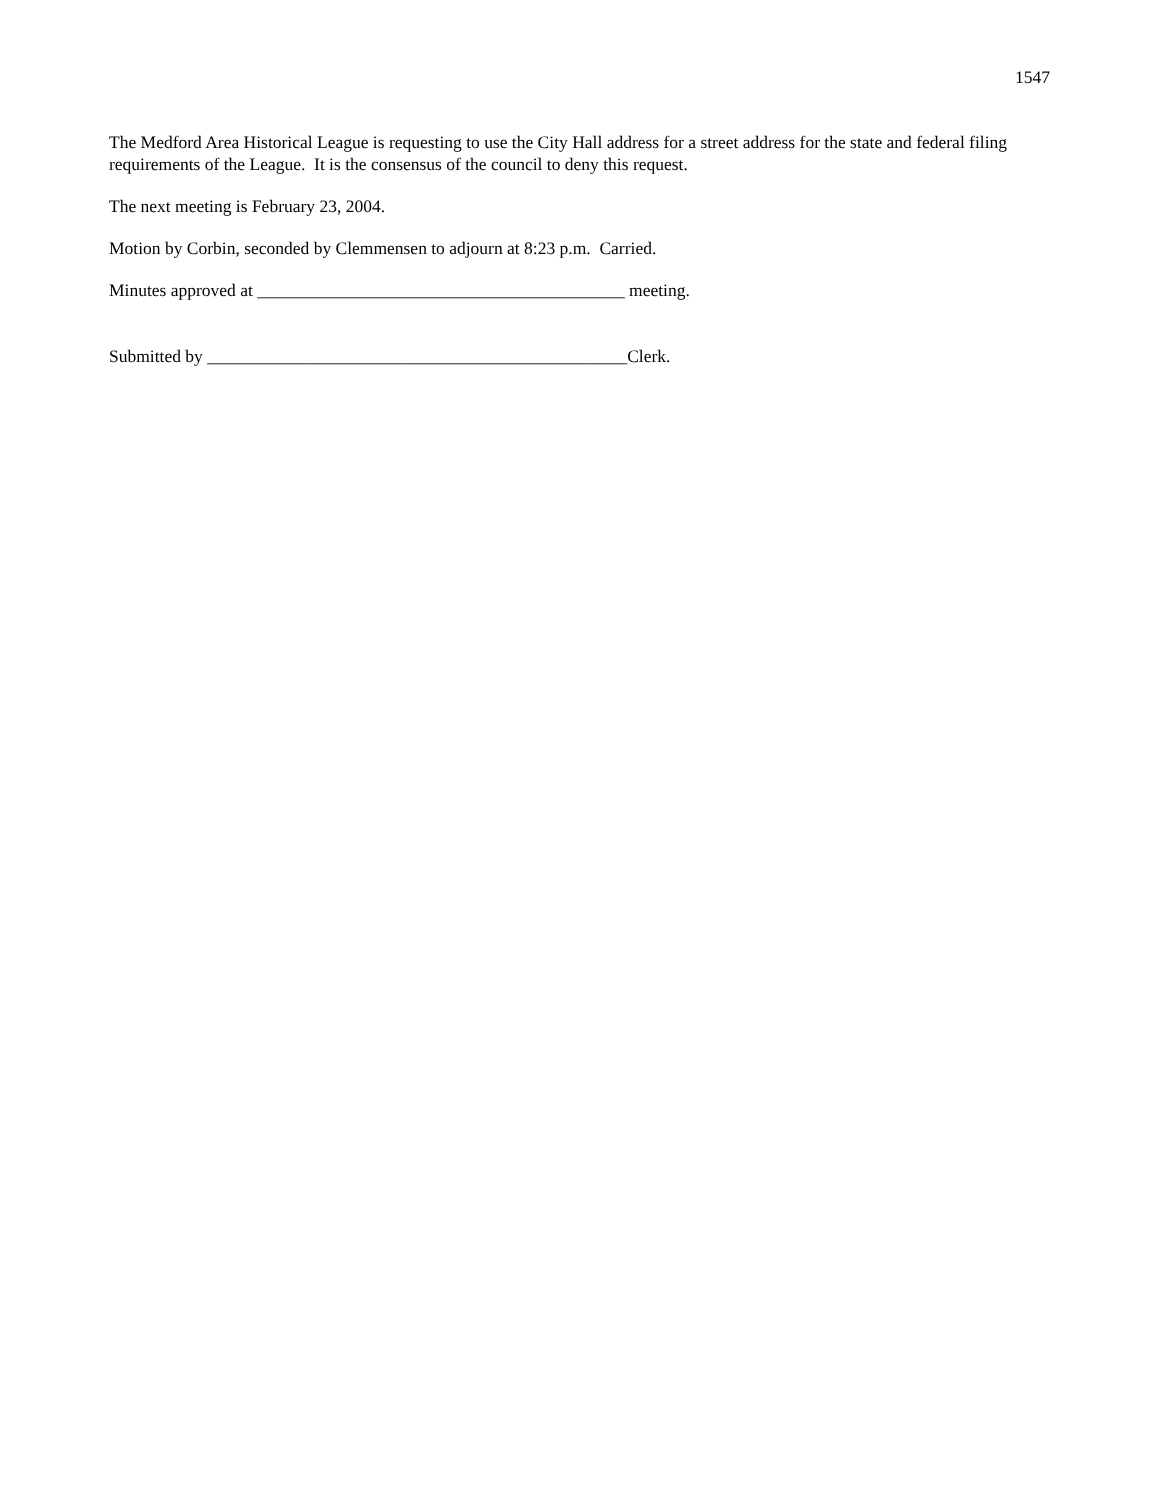1547
The Medford Area Historical League is requesting to use the City Hall address for a street address for the state and federal filing requirements of the League. It is the consensus of the council to deny this request.
The next meeting is February 23, 2004.
Motion by Corbin, seconded by Clemmensen to adjourn at 8:23 p.m. Carried.
Minutes approved at __________________________________________ meeting.
Submitted by ________________________________________________Clerk.